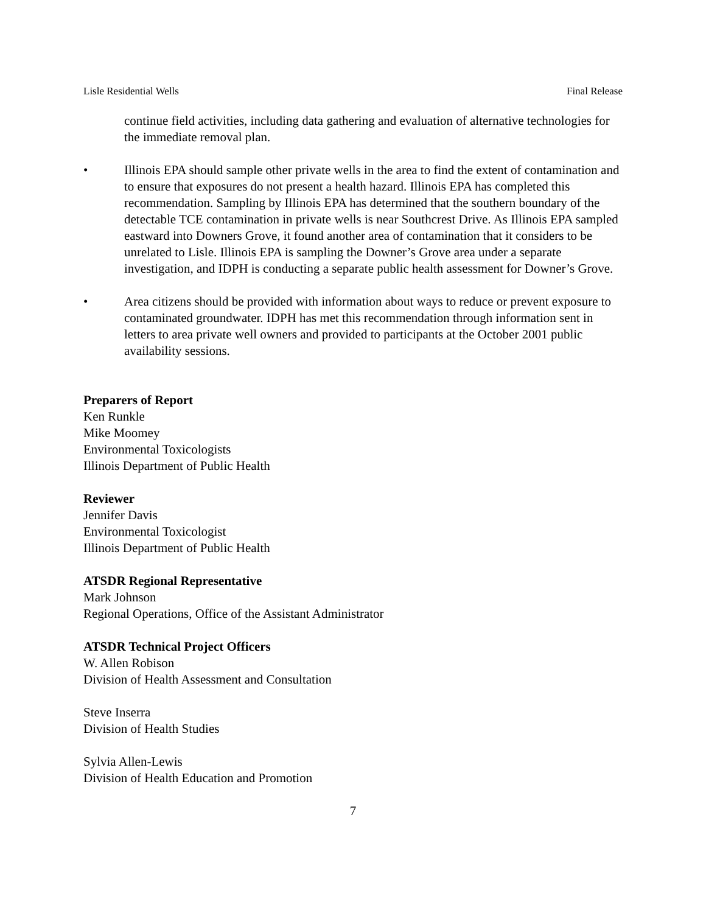Lisle Residential Wells Final Release
continue field activities, including data gathering and evaluation of alternative technologies for the immediate removal plan.
• Illinois EPA should sample other private wells in the area to find the extent of contamination and to ensure that exposures do not present a health hazard. Illinois EPA has completed this recommendation. Sampling by Illinois EPA has determined that the southern boundary of the detectable TCE contamination in private wells is near Southcrest Drive. As Illinois EPA sampled eastward into Downers Grove, it found another area of contamination that it considers to be unrelated to Lisle. Illinois EPA is sampling the Downer’s Grove area under a separate investigation, and IDPH is conducting a separate public health assessment for Downer’s Grove.
• Area citizens should be provided with information about ways to reduce or prevent exposure to contaminated groundwater. IDPH has met this recommendation through information sent in letters to area private well owners and provided to participants at the October 2001 public availability sessions.
Preparers of Report
Ken Runkle
Mike Moomey
Environmental Toxicologists
Illinois Department of Public Health
Reviewer
Jennifer Davis
Environmental Toxicologist
Illinois Department of Public Health
ATSDR Regional Representative
Mark Johnson
Regional Operations, Office of the Assistant Administrator
ATSDR Technical Project Officers
W. Allen Robison
Division of Health Assessment and Consultation
Steve Inserra
Division of Health Studies
Sylvia Allen-Lewis
Division of Health Education and Promotion
7